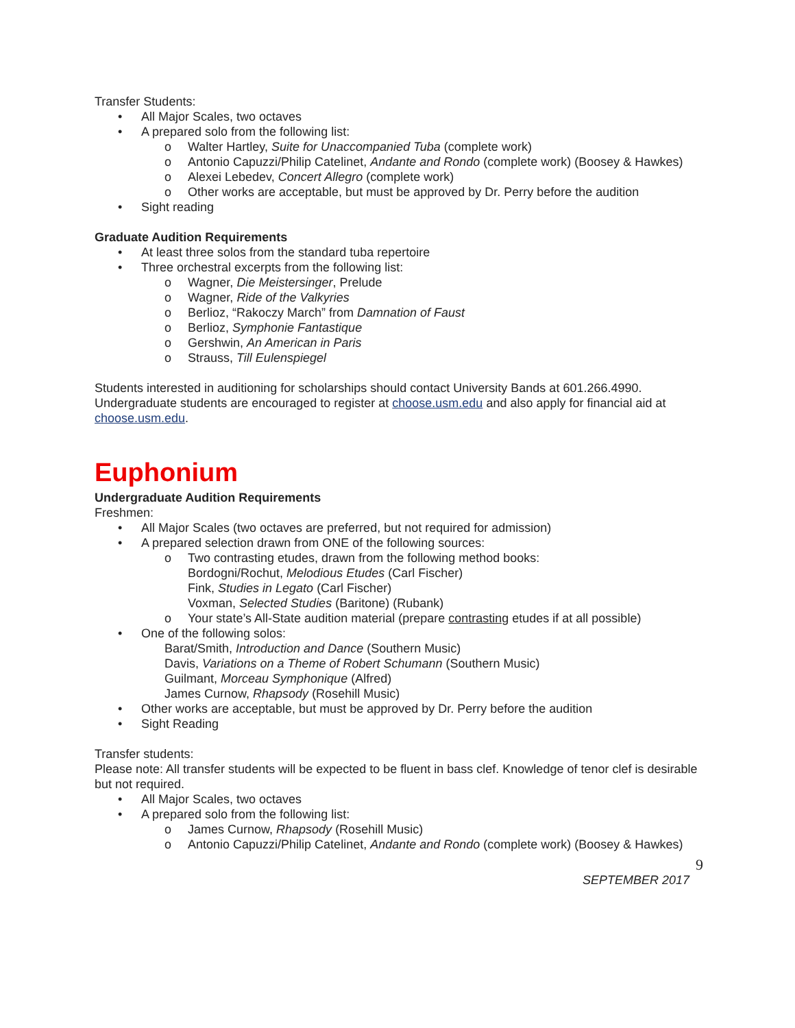Transfer Students:
• All Major Scales, two octaves
• A prepared solo from the following list:
o Walter Hartley, Suite for Unaccompanied Tuba (complete work)
o Antonio Capuzzi/Philip Catelinet, Andante and Rondo (complete work) (Boosey & Hawkes)
o Alexei Lebedev, Concert Allegro (complete work)
o Other works are acceptable, but must be approved by Dr. Perry before the audition
• Sight reading
Graduate Audition Requirements
• At least three solos from the standard tuba repertoire
• Three orchestral excerpts from the following list:
o Wagner, Die Meistersinger, Prelude
o Wagner, Ride of the Valkyries
o Berlioz, “Rakoczy March” from Damnation of Faust
o Berlioz, Symphonie Fantastique
o Gershwin, An American in Paris
o Strauss, Till Eulenspiegel
Students interested in auditioning for scholarships should contact University Bands at 601.266.4990. Undergraduate students are encouraged to register at choose.usm.edu and also apply for financial aid at choose.usm.edu.
Euphonium
Undergraduate Audition Requirements
Freshmen:
• All Major Scales (two octaves are preferred, but not required for admission)
• A prepared selection drawn from ONE of the following sources:
o Two contrasting etudes, drawn from the following method books:
Bordogni/Rochut, Melodious Etudes (Carl Fischer)
Fink, Studies in Legato (Carl Fischer)
Voxman, Selected Studies (Baritone) (Rubank)
o Your state’s All-State audition material (prepare contrasting etudes if at all possible)
• One of the following solos:
Barat/Smith, Introduction and Dance (Southern Music)
Davis, Variations on a Theme of Robert Schumann (Southern Music)
Guilmant, Morceau Symphonique (Alfred)
James Curnow, Rhapsody (Rosehill Music)
• Other works are acceptable, but must be approved by Dr. Perry before the audition
• Sight Reading
Transfer students:
Please note: All transfer students will be expected to be fluent in bass clef. Knowledge of tenor clef is desirable but not required.
• All Major Scales, two octaves
• A prepared solo from the following list:
o James Curnow, Rhapsody (Rosehill Music)
o Antonio Capuzzi/Philip Catelinet, Andante and Rondo (complete work) (Boosey & Hawkes)
9
SEPTEMBER 2017